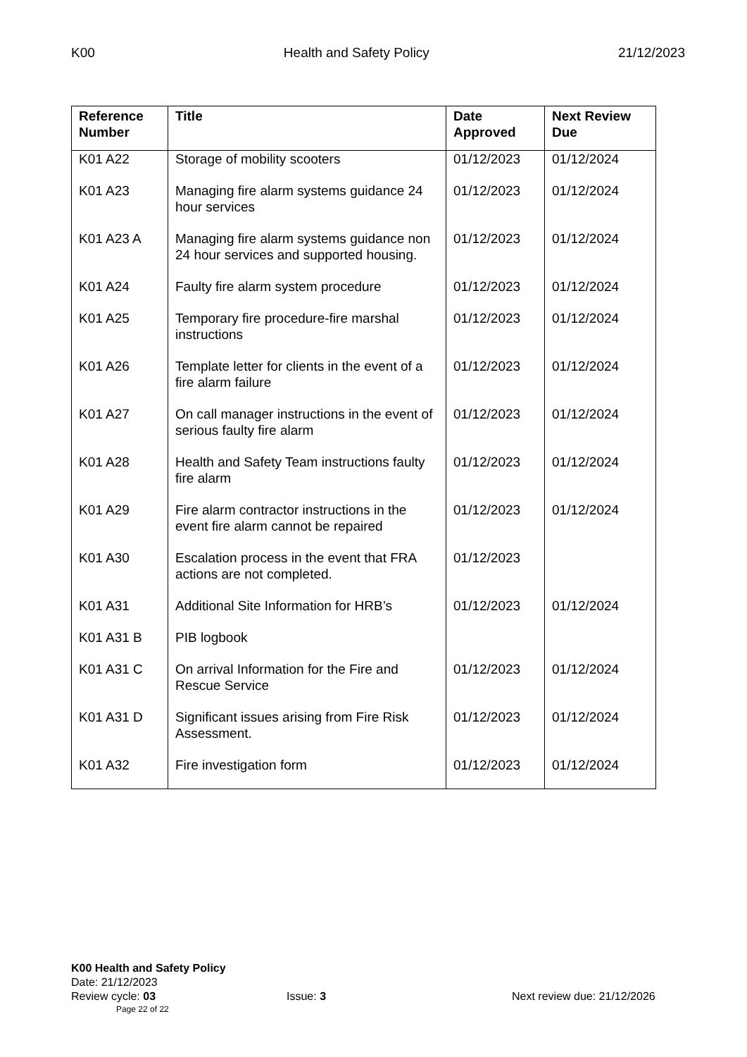K00 Health and Safety Policy 21/12/2023
| Reference Number | Title | Date Approved | Next Review Due |
| --- | --- | --- | --- |
| K01 A22 | Storage of mobility scooters | 01/12/2023 | 01/12/2024 |
| K01 A23 | Managing fire alarm systems guidance 24 hour services | 01/12/2023 | 01/12/2024 |
| K01 A23 A | Managing fire alarm systems guidance non 24 hour services and supported housing. | 01/12/2023 | 01/12/2024 |
| K01 A24 | Faulty fire alarm system procedure | 01/12/2023 | 01/12/2024 |
| K01 A25 | Temporary fire procedure-fire marshal instructions | 01/12/2023 | 01/12/2024 |
| K01 A26 | Template letter for clients in the event of a fire alarm failure | 01/12/2023 | 01/12/2024 |
| K01 A27 | On call manager instructions in the event of serious faulty fire alarm | 01/12/2023 | 01/12/2024 |
| K01 A28 | Health and Safety Team instructions faulty fire alarm | 01/12/2023 | 01/12/2024 |
| K01 A29 | Fire alarm contractor instructions in the event fire alarm cannot be repaired | 01/12/2023 | 01/12/2024 |
| K01 A30 | Escalation process in the event that FRA actions are not completed. | 01/12/2023 | |
| K01 A31 | Additional Site Information for HRB’s | 01/12/2023 | 01/12/2024 |
| K01 A31 B | PIB logbook | | |
| K01 A31 C | On arrival Information for the Fire and Rescue Service | 01/12/2023 | 01/12/2024 |
| K01 A31 D | Significant issues arising from Fire Risk Assessment. | 01/12/2023 | 01/12/2024 |
| K01 A32 | Fire investigation form | 01/12/2023 | 01/12/2024 |
K00 Health and Safety Policy
Date: 21/12/2023
Review cycle: 03 Issue: 3 Next review due: 21/12/2026
Page 22 of 22